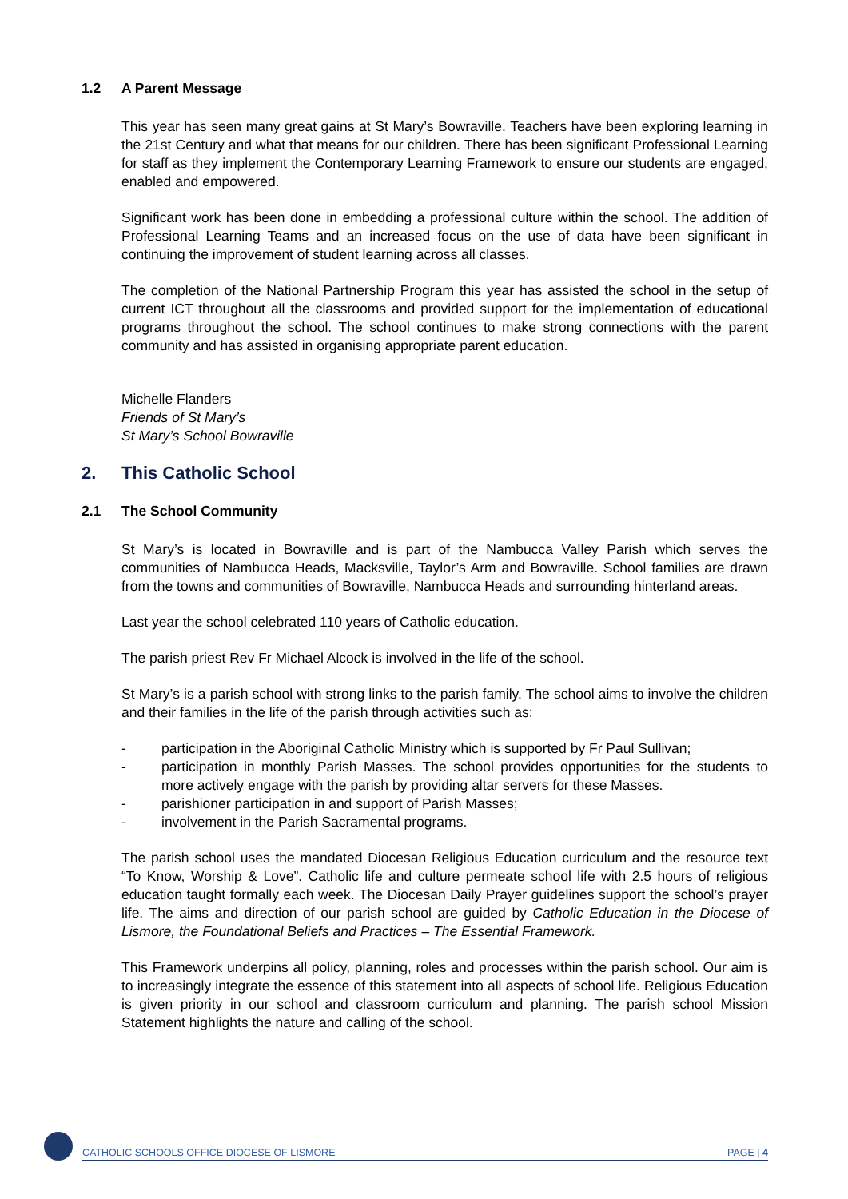1.2 A Parent Message
This year has seen many great gains at St Mary’s Bowraville. Teachers have been exploring learning in the 21st Century and what that means for our children. There has been significant Professional Learning for staff as they implement the Contemporary Learning Framework to ensure our students are engaged, enabled and empowered.
Significant work has been done in embedding a professional culture within the school. The addition of Professional Learning Teams and an increased focus on the use of data have been significant in continuing the improvement of student learning across all classes.
The completion of the National Partnership Program this year has assisted the school in the setup of current ICT throughout all the classrooms and provided support for the implementation of educational programs throughout the school. The school continues to make strong connections with the parent community and has assisted in organising appropriate parent education.
Michelle Flanders
Friends of St Mary’s
St Mary’s School Bowraville
2. This Catholic School
2.1 The School Community
St Mary’s is located in Bowraville and is part of the Nambucca Valley Parish which serves the communities of Nambucca Heads, Macksville, Taylor’s Arm and Bowraville. School families are drawn from the towns and communities of Bowraville, Nambucca Heads and surrounding hinterland areas.
Last year the school celebrated 110 years of Catholic education.
The parish priest Rev Fr Michael Alcock is involved in the life of the school.
St Mary’s is a parish school with strong links to the parish family. The school aims to involve the children and their families in the life of the parish through activities such as:
- participation in the Aboriginal Catholic Ministry which is supported by Fr Paul Sullivan;
- participation in monthly Parish Masses. The school provides opportunities for the students to more actively engage with the parish by providing altar servers for these Masses.
- parishioner participation in and support of Parish Masses;
- involvement in the Parish Sacramental programs.
The parish school uses the mandated Diocesan Religious Education curriculum and the resource text “To Know, Worship & Love”. Catholic life and culture permeate school life with 2.5 hours of religious education taught formally each week. The Diocesan Daily Prayer guidelines support the school’s prayer life. The aims and direction of our parish school are guided by Catholic Education in the Diocese of Lismore, the Foundational Beliefs and Practices – The Essential Framework.
This Framework underpins all policy, planning, roles and processes within the parish school. Our aim is to increasingly integrate the essence of this statement into all aspects of school life. Religious Education is given priority in our school and classroom curriculum and planning. The parish school Mission Statement highlights the nature and calling of the school.
CATHOLIC SCHOOLS OFFICE DIOCESE OF LISMORE PAGE | 4